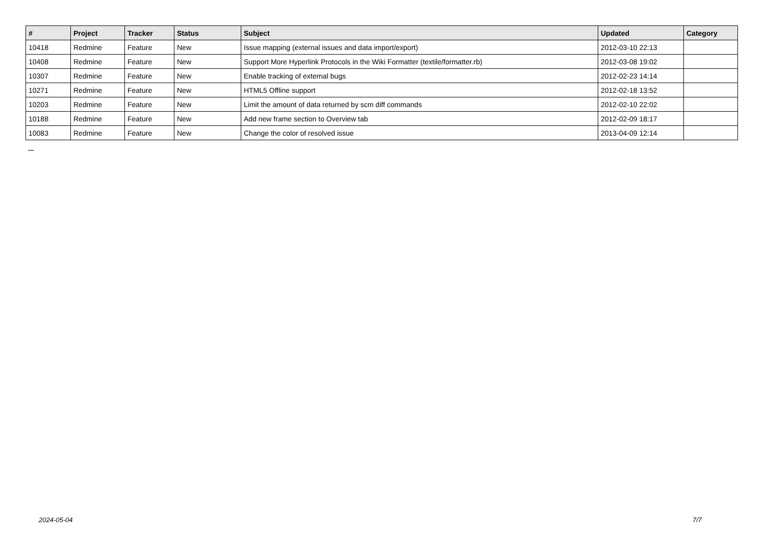| # | Project | Tracker | Status | Subject | Updated | Category |
| --- | --- | --- | --- | --- | --- | --- |
| 10418 | Redmine | Feature | New | Issue mapping (external issues and data import/export) | 2012-03-10 22:13 | |
| 10408 | Redmine | Feature | New | Support More Hyperlink Protocols in the Wiki Formatter (textile/formatter.rb) | 2012-03-08 19:02 | |
| 10307 | Redmine | Feature | New | Enable tracking of external bugs | 2012-02-23 14:14 | |
| 10271 | Redmine | Feature | New | HTML5 Offline support | 2012-02-18 13:52 | |
| 10203 | Redmine | Feature | New | Limit the amount of data returned by scm diff commands | 2012-02-10 22:02 | |
| 10188 | Redmine | Feature | New | Add new frame section to Overview tab | 2012-02-09 18:17 | |
| 10083 | Redmine | Feature | New | Change the color of resolved issue | 2013-04-09 12:14 | |
...
2024-05-04 7/7